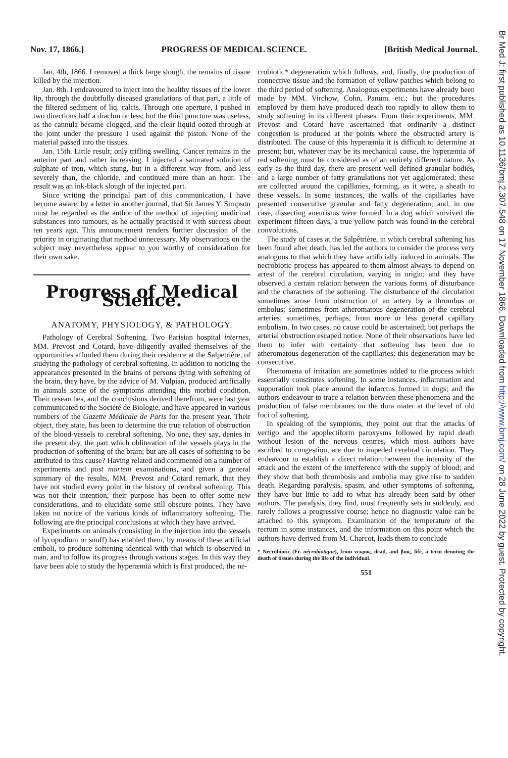Nov. 17, 1866.] PROGRESS OF MEDICAL SCIENCE. [British Medical Journal.
Br Med J: first published as 10.1136/bmj.2.307.548 on 17 November 1866. Downloaded from http://www.bmj.com/ on 28 June 2022 by guest. Protected by copyright.
Jan. 4th, 1866. I removed a thick large slough, the remains of tissue killed by the injection.
Jan. 8th. I endeavoured to inject into the healthy tissues of the lower lip, through the doubtfully diseased granulations of that part, a little of the filtered sediment of liq. calcis. Through one aperture, I pushed in two directions half a drachm or less; but the third puncture was useless, as the cannula became clogged, and the clear liquid oozed through at the joint under the pressure I used against the piston. None of the material passed into the tissues.
Jan. 15th. Little result; only trifling swelling. Cancer remains in the anterior part and rather increasing. I injected a saturated solution of sulphate of iron, which stung, but in a different way from, and less severely than, the chloride, and continued more than an hour. The result was an ink-black slough of the injected part.
Since writing the principal part of this communication, I have become aware, by a letter in another journal, that Sir James Y. Simpson must be regarded as the author of the method of injecting medicinal substances into tumours, as he actually practised it with success about ten years ago. This announcement renders further discussion of the priority in originating that method unnecessary. My observations on the subject may nevertheless appear to you worthy of consideration for their own sake.
Progress of Medical Science.
ANATOMY, PHYSIOLOGY, & PATHOLOGY.
Pathology of Cerebral Softening. Two Parisian hospital internes, MM. Prevost and Cotard, have diligently availed themselves of the opportunities afforded them during their residence at the Salpetrière, of studying the pathology of cerebral softening. In addition to noticing the appearances presented in the brains of persons dying with softening of the brain, they have, by the advice of M. Vulpian, produced artificially in animals some of the symptoms attending this morbid condition. Their researches, and the conclusions derived therefrom, were last year communicated to the Société de Biologie, and have appeared in various numbers of the Gazette Médicale de Paris for the present year. Their object, they state, has been to determine the true relation of obstruction of the blood-vessels to cerebral softening. No one, they say, denies in the present day, the part which obliteration of the vessels plays in the production of softening of the brain; but are all cases of softening to be attributed to this cause? Having related and commented on a number of experiments and post mortem examinations, and given a general summary of the results, MM. Prevost and Cotard remark, that they have not studied every point in the history of cerebral softening. This was not their intention; their purpose has been to offer some new considerations, and to elucidate some still obscure points. They have taken no notice of the various kinds of inflammatory softening. The following are the principal conclusions at which they have arrived.
Experiments on animals (consisting in the injection into the vessels of lycopodium or snuff) has enabled them, by means of these artificial emboli, to produce softening identical with that which is observed in man, and to follow its progress through various stages. In this way they have been able to study the hyperæmia which is first produced, the ne-
crobiotic* degeneration which follows, and, finally, the production of connective tissue and the formation of yellow patches which belong to the third period of softening. Analogous experiments have already been made by MM. Virchow, Cohn, Panum, etc.; but the procedures employed by them have produced death too rapidly to allow them to study softening in its different phases. From their experiments, MM. Prevost and Cotard have ascertained that ordinarily a distinct congestion is produced at the points where the obstructed artery is distributed. The cause of this hyperæmia it is difficult to determine at present; but, whatever may be its mechanical cause, the hyperæmia of red softening must be considered as of an entirely different nature. As early as the third day, there are present well defined granular bodies, and a large number of fatty granulations not yet agglomerated; these are collected around the capillaries, forming, as it were, a sheath to these vessels. In some instances, the walls of the capillaries have presented consecutive granular and fatty degeneration; and, in one case, dissecting aneurisms were formed. In a dog which survived the experiment fifteen days, a true yellow patch was found in the cerebral convolutions.
The study of cases at the Salpêtrière, in which cerebral softening has been found after death, has led the authors to consider the process very analogous to that which they have artificially induced in animals. The necrobiotic process has appeared to them almost always to depend on arrest of the cerebral circulation, varying in origin; and they have observed a certain relation between the various forms of disturbance and the characters of the softening. The disturbance of the circulation sometimes arose from obstruction of an artery by a thrombus or embolus; sometimes from atheromatous degeneration of the cerebral arteries; sometimes, perhaps, from more or less general capillary embolism. In two cases, no cause could be ascertained; but perhaps the arterial obstruction escaped notice. None of their observations have led them to infer with certainty that softening has been due to atheromatous degeneration of the capillaries; this degeneration may be consecutive.
Phenomena of irritation are sometimes added to the process which essentially constitutes softening. In some instances, inflammation and suppuration took place around the infarctus formed in dogs; and the authors endeavour to trace a relation between these phenomena and the production of false membranes on the dura mater at the level of old foci of softening.
In speaking of the symptoms, they point out that the attacks of vertigo and the apoplectiform paroxysms followed by rapid death without lesion of the nervous centres, which most authors have ascribed to congestion, are due to impeded cerebral circulation. They endeavour to establish a direct relation between the intensity of the attack and the extent of the interference with the supply of blood; and they show that both thrombosis and embolia may give rise to sudden death. Regarding paralysis, spasm, and other symptoms of softening, they have but little to add to what has already been said by other authors. The paralysis, they find, most frequently sets in suddenly, and rarely follows a progressive course; hence no diagnostic value can be attached to this symptom. Examination of the temperature of the rectum in some instances, and the information on this point which the authors have derived from M. Charcot, leads them to conclude
* Necrobiotic (Fr. nécrobiotique), from νεκρος, dead, and βιος, life, a term denoting the death of tissues during the life of the individual.
551